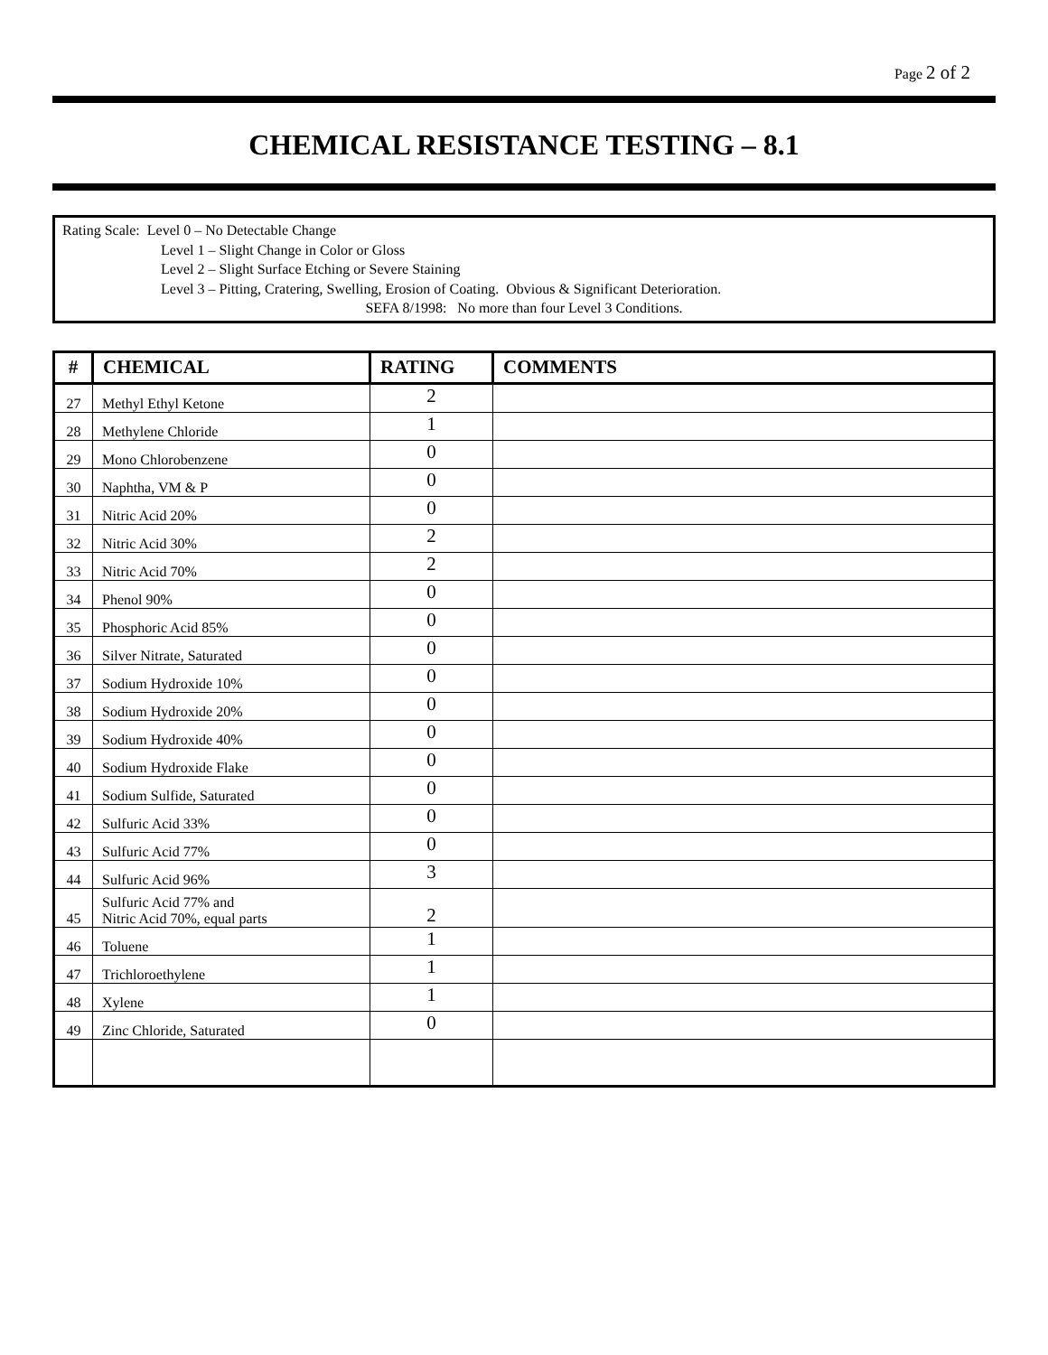Page 2 of 2
CHEMICAL RESISTANCE TESTING – 8.1
Rating Scale: Level 0 – No Detectable Change
Level 1 – Slight Change in Color or Gloss
Level 2 – Slight Surface Etching or Severe Staining
Level 3 – Pitting, Cratering, Swelling, Erosion of Coating. Obvious & Significant Deterioration.
SEFA 8/1998: No more than four Level 3 Conditions.
| # | CHEMICAL | RATING | COMMENTS |
| --- | --- | --- | --- |
| 27 | Methyl Ethyl Ketone | 2 | |
| 28 | Methylene Chloride | 1 | |
| 29 | Mono Chlorobenzene | 0 | |
| 30 | Naphtha, VM & P | 0 | |
| 31 | Nitric Acid 20% | 0 | |
| 32 | Nitric Acid 30% | 2 | |
| 33 | Nitric Acid 70% | 2 | |
| 34 | Phenol 90% | 0 | |
| 35 | Phosphoric Acid 85% | 0 | |
| 36 | Silver Nitrate, Saturated | 0 | |
| 37 | Sodium Hydroxide 10% | 0 | |
| 38 | Sodium Hydroxide 20% | 0 | |
| 39 | Sodium Hydroxide 40% | 0 | |
| 40 | Sodium Hydroxide Flake | 0 | |
| 41 | Sodium Sulfide, Saturated | 0 | |
| 42 | Sulfuric Acid 33% | 0 | |
| 43 | Sulfuric Acid 77% | 0 | |
| 44 | Sulfuric Acid 96% | 3 | |
| 45 | Sulfuric Acid 77% and Nitric Acid 70%, equal parts | 2 | |
| 46 | Toluene | 1 | |
| 47 | Trichloroethylene | 1 | |
| 48 | Xylene | 1 | |
| 49 | Zinc Chloride, Saturated | 0 | |